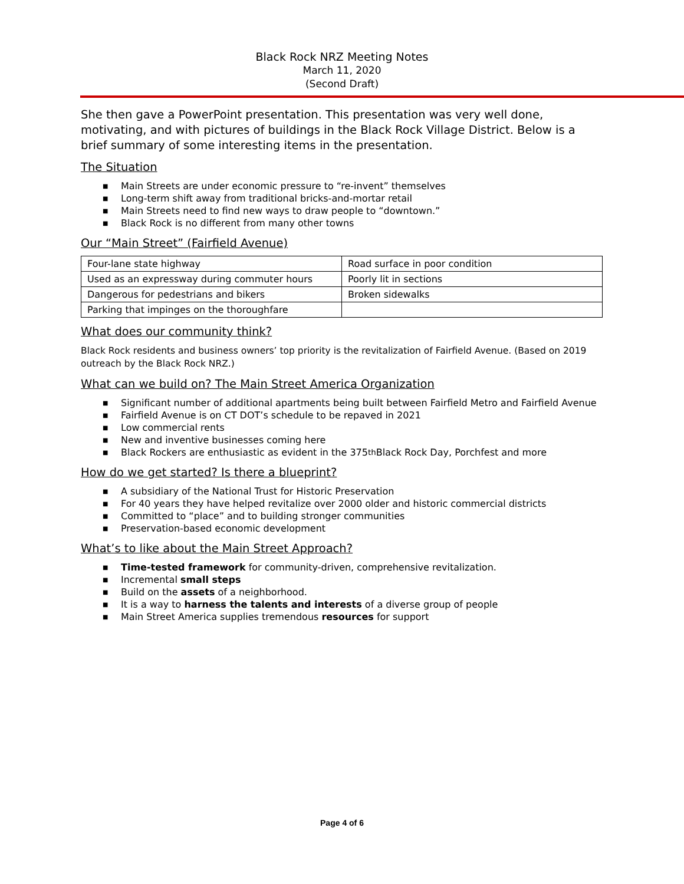Black Rock NRZ Meeting Notes
March 11, 2020
(Second Draft)
She then gave a PowerPoint presentation. This presentation was very well done, motivating, and with pictures of buildings in the Black Rock Village District. Below is a brief summary of some interesting items in the presentation.
The Situation
■ Main Streets are under economic pressure to “re-invent” themselves
■ Long-term shift away from traditional bricks-and-mortar retail
■ Main Streets need to find new ways to draw people to “downtown.”
■ Black Rock is no different from many other towns
Our “Main Street” (Fairfield Avenue)
| Four-lane state highway | Road surface in poor condition |
| Used as an expressway during commuter hours | Poorly lit in sections |
| Dangerous for pedestrians and bikers | Broken sidewalks |
| Parking that impinges on the thoroughfare | |
What does our community think?
Black Rock residents and business owners’ top priority is the revitalization of Fairfield Avenue. (Based on 2019 outreach by the Black Rock NRZ.)
What can we build on? The Main Street America Organization
■ Significant number of additional apartments being built between Fairfield Metro and Fairfield Avenue
■ Fairfield Avenue is on CT DOT’s schedule to be repaved in 2021
■ Low commercial rents
■ New and inventive businesses coming here
■ Black Rockers are enthusiastic as evident in the 375<sup>th</sup> Black Rock Day, Porchfest and more
How do we get started? Is there a blueprint?
■ A subsidiary of the National Trust for Historic Preservation
■ For 40 years they have helped revitalize over 2000 older and historic commercial districts
■ Committed to “place” and to building stronger communities
■ Preservation-based economic development
What’s to like about the Main Street Approach?
■ Time-tested framework for community-driven, comprehensive revitalization.
■ Incremental small steps
■ Build on the assets of a neighborhood.
■ It is a way to harness the talents and interests of a diverse group of people
■ Main Street America supplies tremendous resources for support
Page 4 of 6